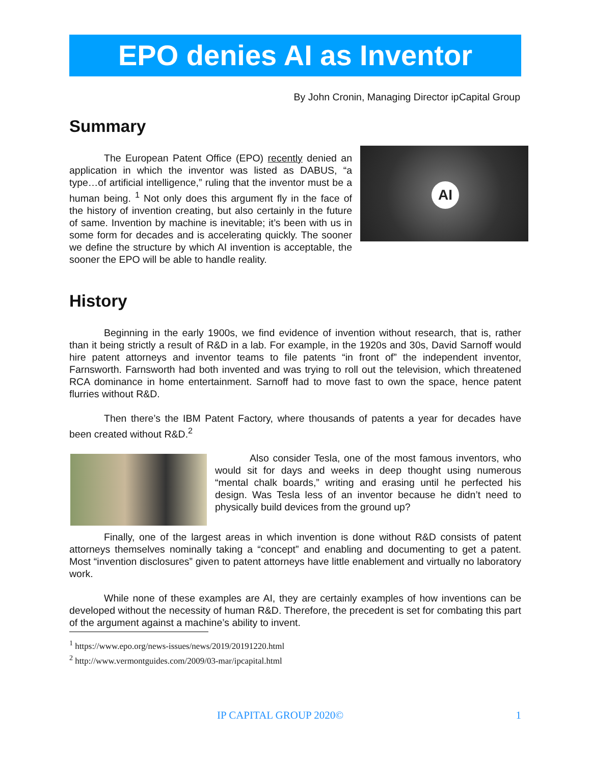EPO denies AI as Inventor
By John Cronin, Managing Director ipCapital Group
Summary
AI
The European Patent Office (EPO) recently denied an application in which the inventor was listed as DABUS, “a type…of artificial intelligence,” ruling that the inventor must be a human being. <sup>1</sup> Not only does this argument fly in the face of the history of invention creating, but also certainly in the future of same. Invention by machine is inevitable; it’s been with us in some form for decades and is accelerating quickly. The sooner we define the structure by which AI invention is acceptable, the sooner the EPO will be able to handle reality.
History
Beginning in the early 1900s, we find evidence of invention without research, that is, rather than it being strictly a result of R&D in a lab. For example, in the 1920s and 30s, David Sarnoff would hire patent attorneys and inventor teams to file patents “in front of” the independent inventor, Farnsworth. Farnsworth had both invented and was trying to roll out the television, which threatened RCA dominance in home entertainment. Sarnoff had to move fast to own the space, hence patent flurries without R&D.
Then there’s the IBM Patent Factory, where thousands of patents a year for decades have been created without R&D.<sup>2</sup>
Also consider Tesla, one of the most famous inventors, who would sit for days and weeks in deep thought using numerous “mental chalk boards,” writing and erasing until he perfected his design. Was Tesla less of an inventor because he didn’t need to physically build devices from the ground up?
Finally, one of the largest areas in which invention is done without R&D consists of patent attorneys themselves nominally taking a “concept” and enabling and documenting to get a patent. Most “invention disclosures” given to patent attorneys have little enablement and virtually no laboratory work.
While none of these examples are AI, they are certainly examples of how inventions can be developed without the necessity of human R&D. Therefore, the precedent is set for combating this part of the argument against a machine’s ability to invent.
<sup>1</sup> https://www.epo.org/news-issues/news/2019/20191220.html
<sup>2</sup> http://www.vermontguides.com/2009/03-mar/ipcapital.html
IP CAPITAL GROUP 2020© 1